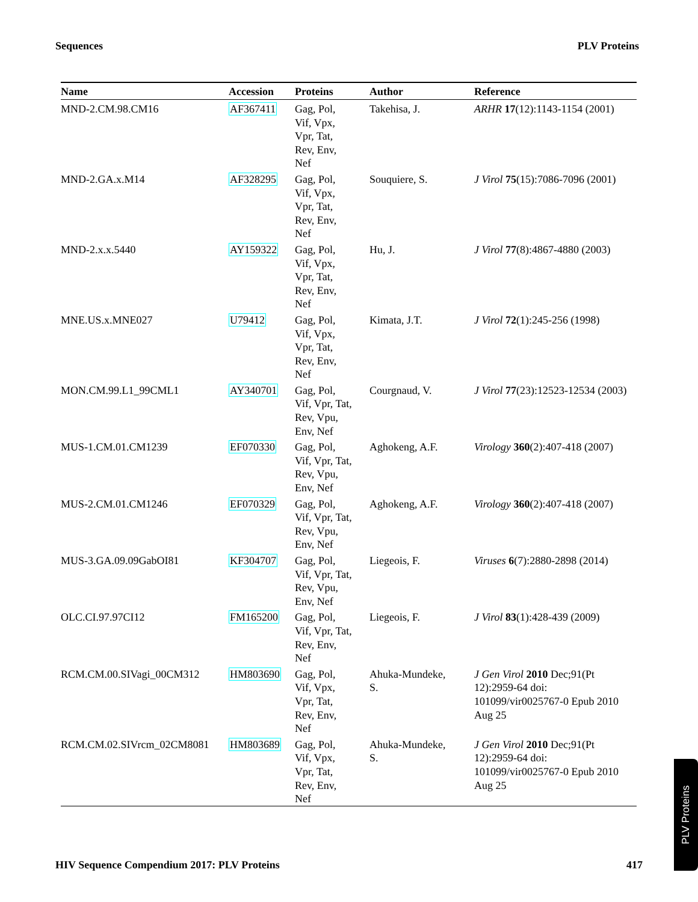Sequences PLV Proteins
| Name | Accession | Proteins | Author | Reference |
| --- | --- | --- | --- | --- |
| MND-2.CM.98.CM16 | AF367411 | Gag, Pol, Vif, Vpx, Vpr, Tat, Rev, Env, Nef | Takehisa, J. | ARHR 17 (12):1143-1154 (2001) |
| MND-2.GA.x.M14 | AF328295 | Gag, Pol, Vif, Vpx, Vpr, Tat, Rev, Env, Nef | Souquiere, S. | J Virol 75 (15):7086-7096 (2001) |
| MND-2.x.x.5440 | AY159322 | Gag, Pol, Vif, Vpx, Vpr, Tat, Rev, Env, Nef | Hu, J. | J Virol 77 (8):4867-4880 (2003) |
| MNE.US.x.MNE027 | U79412 | Gag, Pol, Vif, Vpx, Vpr, Tat, Rev, Env, Nef | Kimata, J.T. | J Virol 72 (1):245-256 (1998) |
| MON.CM.99.L1_99CML1 | AY340701 | Gag, Pol, Vif, Vpr, Tat, Rev, Vpu, Env, Nef | Courgnaud, V. | J Virol 77 (23):12523-12534 (2003) |
| MUS-1.CM.01.CM1239 | EF070330 | Gag, Pol, Vif, Vpr, Tat, Rev, Vpu, Env, Nef | Aghokeng, A.F. | Virology 360 (2):407-418 (2007) |
| MUS-2.CM.01.CM1246 | EF070329 | Gag, Pol, Vif, Vpr, Tat, Rev, Vpu, Env, Nef | Aghokeng, A.F. | Virology 360 (2):407-418 (2007) |
| MUS-3.GA.09.09GabOI81 | KF304707 | Gag, Pol, Vif, Vpr, Tat, Rev, Vpu, Env, Nef | Liegeois, F. | Viruses 6 (7):2880-2898 (2014) |
| OLC.CI.97.97CI12 | FM165200 | Gag, Pol, Vif, Vpr, Tat, Rev, Env, Nef | Liegeois, F. | J Virol 83 (1):428-439 (2009) |
| RCM.CM.00.SIVagi_00CM312 | HM803690 | Gag, Pol, Vif, Vpx, Vpr, Tat, Rev, Env, Nef | Ahuka-Mundeke, S. | J Gen Virol 2010 Dec;91(Pt 12):2959-64 doi: 101099/vir0025767-0 Epub 2010 Aug 25 |
| RCM.CM.02.SIVrcm_02CM8081 | HM803689 | Gag, Pol, Vif, Vpx, Vpr, Tat, Rev, Env, Nef | Ahuka-Mundeke, S. | J Gen Virol 2010 Dec;91(Pt 12):2959-64 doi: 101099/vir0025767-0 Epub 2010 Aug 25 |
HIV Sequence Compendium 2017: PLV Proteins 417
PLV Proteins